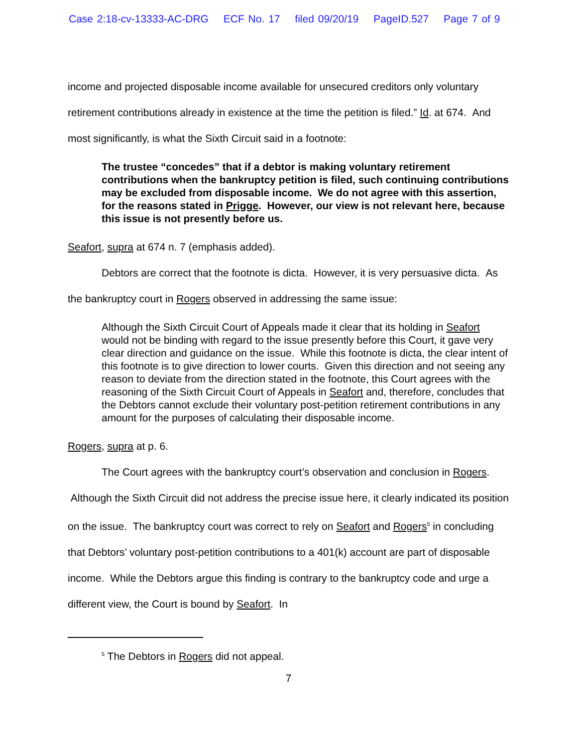Case 2:18-cv-13333-AC-DRG ECF No. 17 filed 09/20/19 PageID.527 Page 7 of 9
income and projected disposable income available for unsecured creditors only voluntary retirement contributions already in existence at the time the petition is filed.” Id. at 674. And most significantly, is what the Sixth Circuit said in a footnote:
The trustee “concedes” that if a debtor is making voluntary retirement contributions when the bankruptcy petition is filed, such continuing contributions may be excluded from disposable income. We do not agree with this assertion, for the reasons stated in Prigge. However, our view is not relevant here, because this issue is not presently before us.
Seafort, supra at 674 n. 7 (emphasis added).
Debtors are correct that the footnote is dicta. However, it is very persuasive dicta. As the bankruptcy court in Rogers observed in addressing the same issue:
Although the Sixth Circuit Court of Appeals made it clear that its holding in Seafort would not be binding with regard to the issue presently before this Court, it gave very clear direction and guidance on the issue. While this footnote is dicta, the clear intent of this footnote is to give direction to lower courts. Given this direction and not seeing any reason to deviate from the direction stated in the footnote, this Court agrees with the reasoning of the Sixth Circuit Court of Appeals in Seafort and, therefore, concludes that the Debtors cannot exclude their voluntary post-petition retirement contributions in any amount for the purposes of calculating their disposable income.
Rogers, supra at p. 6.
The Court agrees with the bankruptcy court’s observation and conclusion in Rogers. Although the Sixth Circuit did not address the precise issue here, it clearly indicated its position on the issue. The bankruptcy court was correct to rely on Seafort and Rogers<sup>5</sup> in concluding that Debtors’ voluntary post-petition contributions to a 401(k) account are part of disposable income. While the Debtors argue this finding is contrary to the bankruptcy code and urge a different view, the Court is bound by Seafort. In
<sup>5</sup> The Debtors in Rogers did not appeal.
7